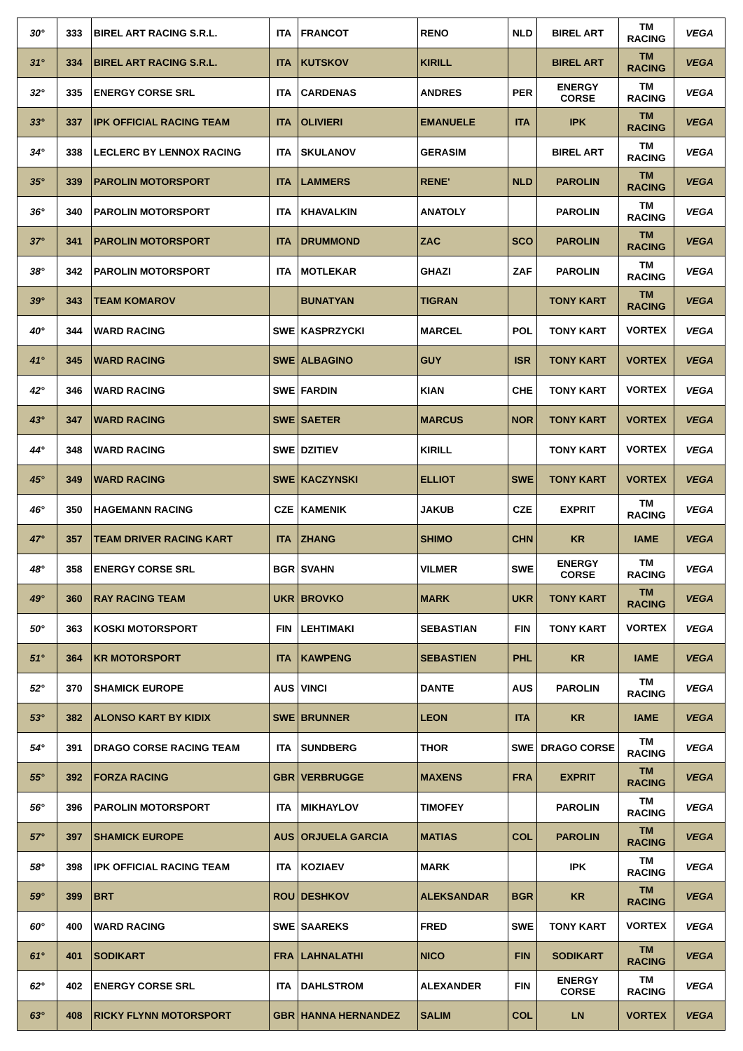| 30° | 333 | BIREL ART RACING S.R.L. | ITA | FRANCOT | RENO | NLD | BIREL ART | TM RACING | | VEGA |
| 31° | 334 | BIREL ART RACING S.R.L. | ITA | KUTSKOV | KIRILL | | BIREL ART | TM RACING | | VEGA |
| 32° | 335 | ENERGY CORSE SRL | ITA | CARDENAS | ANDRES | PER | ENERGY CORSE | TM RACING | | VEGA |
| 33° | 337 | IPK OFFICIAL RACING TEAM | ITA | OLIVIERI | EMANUELE | ITA | IPK | TM RACING | | VEGA |
| 34° | 338 | LECLERC BY LENNOX RACING | ITA | SKULANOV | GERASIM | | BIREL ART | TM RACING | | VEGA |
| 35° | 339 | PAROLIN MOTORSPORT | ITA | LAMMERS | RENE' | NLD | PAROLIN | TM RACING | | VEGA |
| 36° | 340 | PAROLIN MOTORSPORT | ITA | KHAVALKIN | ANATOLY | | PAROLIN | TM RACING | | VEGA |
| 37° | 341 | PAROLIN MOTORSPORT | ITA | DRUMMOND | ZAC | SCO | PAROLIN | TM RACING | | VEGA |
| 38° | 342 | PAROLIN MOTORSPORT | ITA | MOTLEKAR | GHAZI | ZAF | PAROLIN | TM RACING | | VEGA |
| 39° | 343 | TEAM KOMAROV | | BUNATYAN | TIGRAN | | TONY KART | TM RACING | | VEGA |
| 40° | 344 | WARD RACING | SWE | KASPRZYCKI | MARCEL | POL | TONY KART | VORTEX | | VEGA |
| 41° | 345 | WARD RACING | SWE | ALBAGINO | GUY | ISR | TONY KART | VORTEX | | VEGA |
| 42° | 346 | WARD RACING | SWE | FARDIN | KIAN | CHE | TONY KART | VORTEX | | VEGA |
| 43° | 347 | WARD RACING | SWE | SAETER | MARCUS | NOR | TONY KART | VORTEX | | VEGA |
| 44° | 348 | WARD RACING | SWE | DZITIEV | KIRILL | | TONY KART | VORTEX | | VEGA |
| 45° | 349 | WARD RACING | SWE | KACZYNSKI | ELLIOT | SWE | TONY KART | VORTEX | | VEGA |
| 46° | 350 | HAGEMANN RACING | CZE | KAMENIK | JAKUB | CZE | EXPRIT | TM RACING | | VEGA |
| 47° | 357 | TEAM DRIVER RACING KART | ITA | ZHANG | SHIMO | CHN | KR | IAME | | VEGA |
| 48° | 358 | ENERGY CORSE SRL | BGR | SVAHN | VILMER | SWE | ENERGY CORSE | TM RACING | | VEGA |
| 49° | 360 | RAY RACING TEAM | UKR | BROVKO | MARK | UKR | TONY KART | TM RACING | | VEGA |
| 50° | 363 | KOSKI MOTORSPORT | FIN | LEHTIMAKI | SEBASTIAN | FIN | TONY KART | VORTEX | | VEGA |
| 51° | 364 | KR MOTORSPORT | ITA | KAWPENG | SEBASTIEN | PHL | KR | IAME | | VEGA |
| 52° | 370 | SHAMICK EUROPE | AUS | VINCI | DANTE | AUS | PAROLIN | TM RACING | | VEGA |
| 53° | 382 | ALONSO KART BY KIDIX | SWE | BRUNNER | LEON | ITA | KR | IAME | | VEGA |
| 54° | 391 | DRAGO CORSE RACING TEAM | ITA | SUNDBERG | THOR | SWE | DRAGO CORSE | TM RACING | | VEGA |
| 55° | 392 | FORZA RACING | GBR | VERBRUGGE | MAXENS | FRA | EXPRIT | TM RACING | | VEGA |
| 56° | 396 | PAROLIN MOTORSPORT | ITA | MIKHAYLOV | TIMOFEY | | PAROLIN | TM RACING | | VEGA |
| 57° | 397 | SHAMICK EUROPE | AUS | ORJUELA GARCIA | MATIAS | COL | PAROLIN | TM RACING | | VEGA |
| 58° | 398 | IPK OFFICIAL RACING TEAM | ITA | KOZIAEV | MARK | | IPK | TM RACING | | VEGA |
| 59° | 399 | BRT | ROU | DESHKOV | ALEKSANDAR | BGR | KR | TM RACING | | VEGA |
| 60° | 400 | WARD RACING | SWE | SAAREKS | FRED | SWE | TONY KART | VORTEX | | VEGA |
| 61° | 401 | SODIKART | FRA | LAHNALATHI | NICO | FIN | SODIKART | TM RACING | | VEGA |
| 62° | 402 | ENERGY CORSE SRL | ITA | DAHLSTROM | ALEXANDER | FIN | ENERGY CORSE | TM RACING | | VEGA |
| 63° | 408 | RICKY FLYNN MOTORSPORT | GBR | HANNA HERNANDEZ | SALIM | COL | LN | VORTEX | | VEGA |